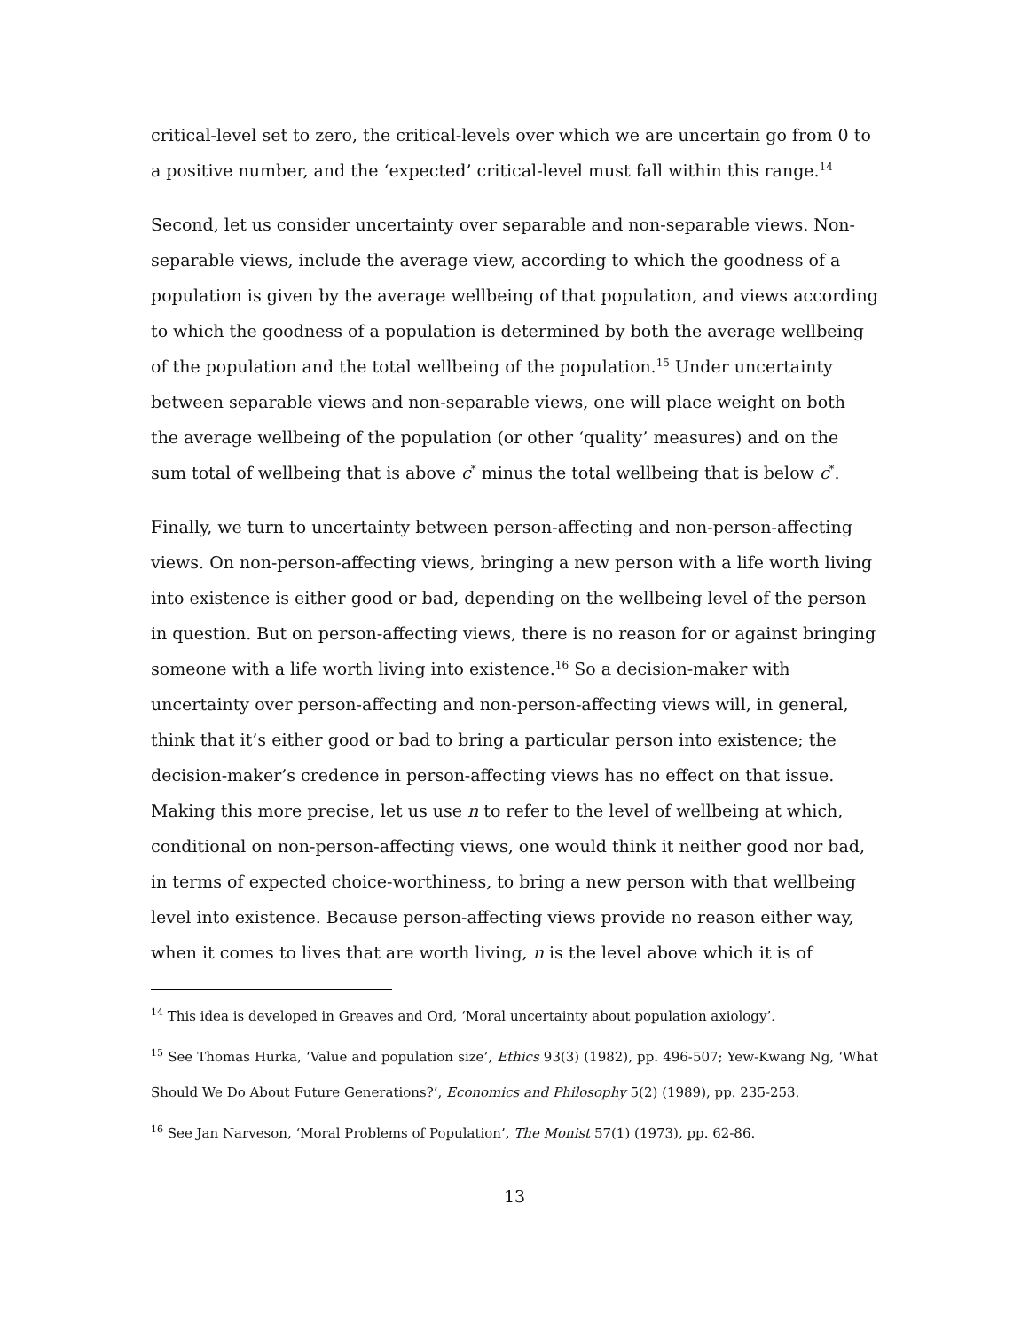critical-level set to zero, the critical-levels over which we are uncertain go from 0 to a positive number, and the ‘expected’ critical-level must fall within this range.<sup>14</sup>
Second, let us consider uncertainty over separable and non-separable views. Non-separable views, include the average view, according to which the goodness of a population is given by the average wellbeing of that population, and views according to which the goodness of a population is determined by both the average wellbeing of the population and the total wellbeing of the population.<sup>15</sup> Under uncertainty between separable views and non-separable views, one will place weight on both the average wellbeing of the population (or other ‘quality’ measures) and on the sum total of wellbeing that is above c<sup>*</sup> minus the total wellbeing that is below c<sup>*</sup>.
Finally, we turn to uncertainty between person-affecting and non-person-affecting views. On non-person-affecting views, bringing a new person with a life worth living into existence is either good or bad, depending on the wellbeing level of the person in question. But on person-affecting views, there is no reason for or against bringing someone with a life worth living into existence.<sup>16</sup> So a decision-maker with uncertainty over person-affecting and non-person-affecting views will, in general, think that it’s either good or bad to bring a particular person into existence; the decision-maker’s credence in person-affecting views has no effect on that issue. Making this more precise, let us use n to refer to the level of wellbeing at which, conditional on non-person-affecting views, one would think it neither good nor bad, in terms of expected choice-worthiness, to bring a new person with that wellbeing level into existence. Because person-affecting views provide no reason either way, when it comes to lives that are worth living, n is the level above which it is of
<sup>14</sup> This idea is developed in Greaves and Ord, ‘Moral uncertainty about population axiology’.
<sup>15</sup> See Thomas Hurka, ‘Value and population size’, Ethics 93(3) (1982), pp. 496-507; Yew-Kwang Ng, ‘What Should We Do About Future Generations?’, Economics and Philosophy 5(2) (1989), pp. 235-253.
<sup>16</sup> See Jan Narveson, ‘Moral Problems of Population’, The Monist 57(1) (1973), pp. 62-86.
13